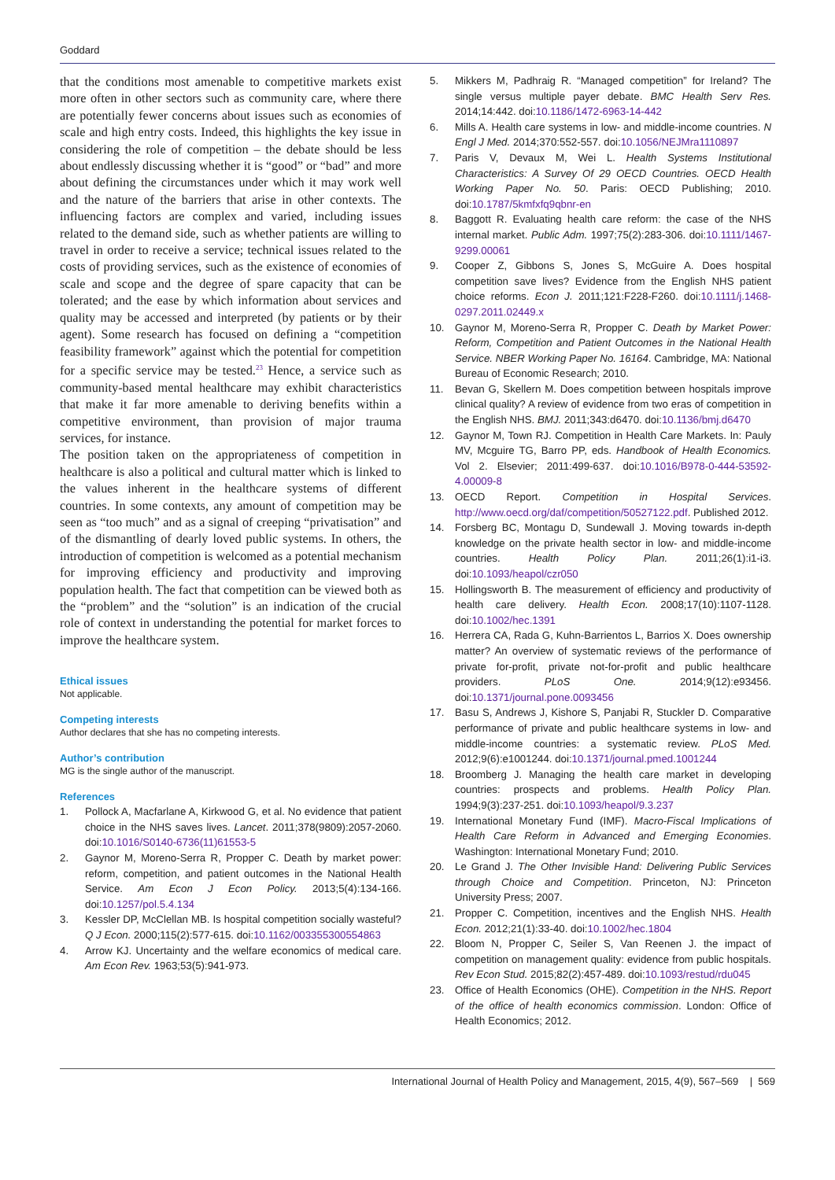Goddard
that the conditions most amenable to competitive markets exist more often in other sectors such as community care, where there are potentially fewer concerns about issues such as economies of scale and high entry costs. Indeed, this highlights the key issue in considering the role of competition – the debate should be less about endlessly discussing whether it is “good” or “bad” and more about defining the circumstances under which it may work well and the nature of the barriers that arise in other contexts. The influencing factors are complex and varied, including issues related to the demand side, such as whether patients are willing to travel in order to receive a service; technical issues related to the costs of providing services, such as the existence of economies of scale and scope and the degree of spare capacity that can be tolerated; and the ease by which information about services and quality may be accessed and interpreted (by patients or by their agent). Some research has focused on defining a “competition feasibility framework” against which the potential for competition for a specific service may be tested.<sup>23</sup> Hence, a service such as community-based mental healthcare may exhibit characteristics that make it far more amenable to deriving benefits within a competitive environment, than provision of major trauma services, for instance.
The position taken on the appropriateness of competition in healthcare is also a political and cultural matter which is linked to the values inherent in the healthcare systems of different countries. In some contexts, any amount of competition may be seen as “too much” and as a signal of creeping “privatisation” and of the dismantling of dearly loved public systems. In others, the introduction of competition is welcomed as a potential mechanism for improving efficiency and productivity and improving population health. The fact that competition can be viewed both as the “problem” and the “solution” is an indication of the crucial role of context in understanding the potential for market forces to improve the healthcare system.
Ethical issues
Not applicable.
Competing interests
Author declares that she has no competing interests.
Author’s contribution
MG is the single author of the manuscript.
References
1. Pollock A, Macfarlane A, Kirkwood G, et al. No evidence that patient choice in the NHS saves lives. Lancet. 2011;378(9809):2057-2060. doi:10.1016/S0140-6736(11)61553-5
2. Gaynor M, Moreno-Serra R, Propper C. Death by market power: reform, competition, and patient outcomes in the National Health Service. Am Econ J Econ Policy. 2013;5(4):134-166. doi:10.1257/pol.5.4.134
3. Kessler DP, McClellan MB. Is hospital competition socially wasteful? Q J Econ. 2000;115(2):577-615. doi:10.1162/003355300554863
4. Arrow KJ. Uncertainty and the welfare economics of medical care. Am Econ Rev. 1963;53(5):941-973.
5. Mikkers M, Padhraig R. “Managed competition” for Ireland? The single versus multiple payer debate. BMC Health Serv Res. 2014;14:442. doi:10.1186/1472-6963-14-442
6. Mills A. Health care systems in low- and middle-income countries. N Engl J Med. 2014;370:552-557. doi:10.1056/NEJMra1110897
7. Paris V, Devaux M, Wei L. Health Systems Institutional Characteristics: A Survey Of 29 OECD Countries. OECD Health Working Paper No. 50. Paris: OECD Publishing; 2010. doi:10.1787/5kmfxfq9qbnr-en
8. Baggott R. Evaluating health care reform: the case of the NHS internal market. Public Adm. 1997;75(2):283-306. doi:10.1111/1467-9299.00061
9. Cooper Z, Gibbons S, Jones S, McGuire A. Does hospital competition save lives? Evidence from the English NHS patient choice reforms. Econ J. 2011;121:F228-F260. doi:10.1111/j.1468-0297.2011.02449.x
10. Gaynor M, Moreno-Serra R, Propper C. Death by Market Power: Reform, Competition and Patient Outcomes in the National Health Service. NBER Working Paper No. 16164. Cambridge, MA: National Bureau of Economic Research; 2010.
11. Bevan G, Skellern M. Does competition between hospitals improve clinical quality? A review of evidence from two eras of competition in the English NHS. BMJ. 2011;343:d6470. doi:10.1136/bmj.d6470
12. Gaynor M, Town RJ. Competition in Health Care Markets. In: Pauly MV, Mcguire TG, Barro PP, eds. Handbook of Health Economics. Vol 2. Elsevier; 2011:499-637. doi:10.1016/B978-0-444-53592-4.00009-8
13. OECD Report. Competition in Hospital Services. http://www.oecd.org/daf/competition/50527122.pdf. Published 2012.
14. Forsberg BC, Montagu D, Sundewall J. Moving towards in-depth knowledge on the private health sector in low- and middle-income countries. Health Policy Plan. 2011;26(1):i1-i3. doi:10.1093/heapol/czr050
15. Hollingsworth B. The measurement of efficiency and productivity of health care delivery. Health Econ. 2008;17(10):1107-1128. doi:10.1002/hec.1391
16. Herrera CA, Rada G, Kuhn-Barrientos L, Barrios X. Does ownership matter? An overview of systematic reviews of the performance of private for-profit, private not-for-profit and public healthcare providers. PLoS One. 2014;9(12):e93456. doi:10.1371/journal.pone.0093456
17. Basu S, Andrews J, Kishore S, Panjabi R, Stuckler D. Comparative performance of private and public healthcare systems in low- and middle-income countries: a systematic review. PLoS Med. 2012;9(6):e1001244. doi:10.1371/journal.pmed.1001244
18. Broomberg J. Managing the health care market in developing countries: prospects and problems. Health Policy Plan. 1994;9(3):237-251. doi:10.1093/heapol/9.3.237
19. International Monetary Fund (IMF). Macro-Fiscal Implications of Health Care Reform in Advanced and Emerging Economies. Washington: International Monetary Fund; 2010.
20. Le Grand J. The Other Invisible Hand: Delivering Public Services through Choice and Competition. Princeton, NJ: Princeton University Press; 2007.
21. Propper C. Competition, incentives and the English NHS. Health Econ. 2012;21(1):33-40. doi:10.1002/hec.1804
22. Bloom N, Propper C, Seiler S, Van Reenen J. the impact of competition on management quality: evidence from public hospitals. Rev Econ Stud. 2015;82(2):457-489. doi:10.1093/restud/rdu045
23. Office of Health Economics (OHE). Competition in the NHS. Report of the office of health economics commission. London: Office of Health Economics; 2012.
International Journal of Health Policy and Management, 2015, 4(9), 567–569 | 569